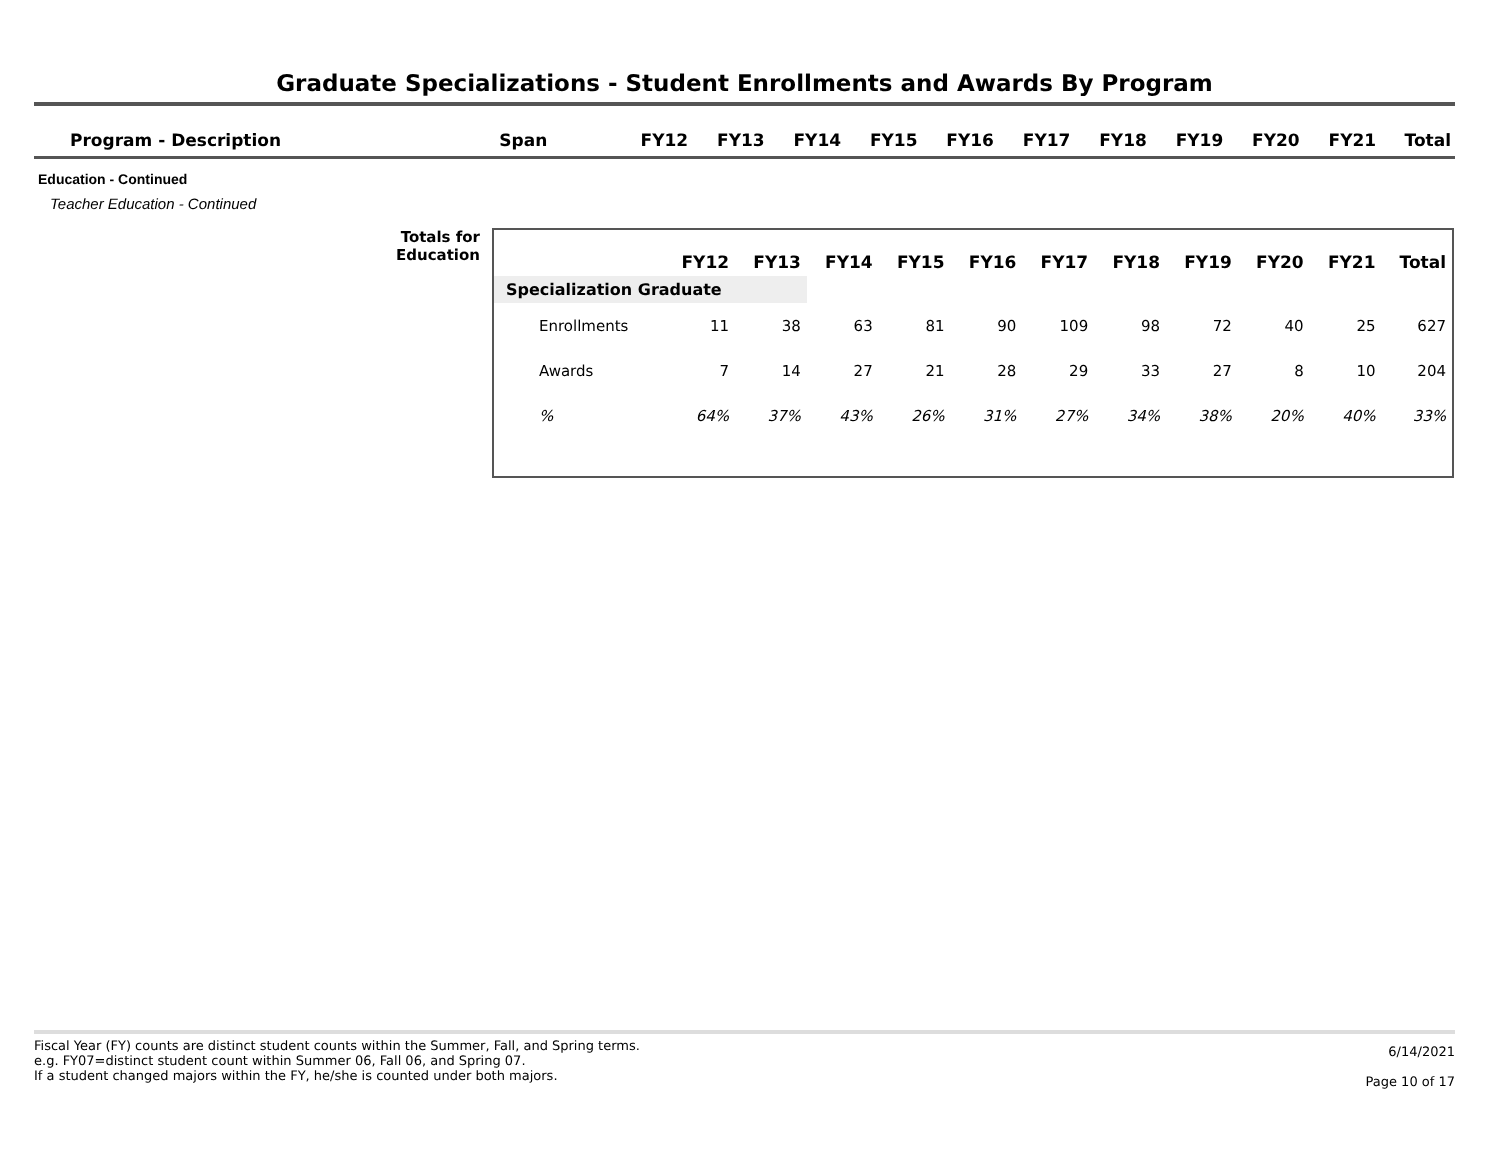Graduate Specializations - Student Enrollments and Awards By Program
| Program - Description | Span | FY12 | FY13 | FY14 | FY15 | FY16 | FY17 | FY18 | FY19 | FY20 | FY21 | Total |
| --- | --- | --- | --- | --- | --- | --- | --- | --- | --- | --- | --- | --- |
Education - Continued
Teacher Education - Continued
Totals for
Education
| | FY12 | FY13 | FY14 | FY15 | FY16 | FY17 | FY18 | FY19 | FY20 | FY21 | Total |
| --- | --- | --- | --- | --- | --- | --- | --- | --- | --- | --- | --- |
| Specialization Graduate | | | | | | | | | | | |
| Enrollments | 11 | 38 | 63 | 81 | 90 | 109 | 98 | 72 | 40 | 25 | 627 |
| Awards | 7 | 14 | 27 | 21 | 28 | 29 | 33 | 27 | 8 | 10 | 204 |
| % | 64% | 37% | 43% | 26% | 31% | 27% | 34% | 38% | 20% | 40% | 33% |
Fiscal Year (FY) counts are distinct student counts within the Summer, Fall, and Spring terms.
e.g. FY07=distinct student count within Summer 06, Fall 06, and Spring 07.
If a student changed majors within the FY, he/she is counted under both majors.
6/14/2021
Page 10 of 17